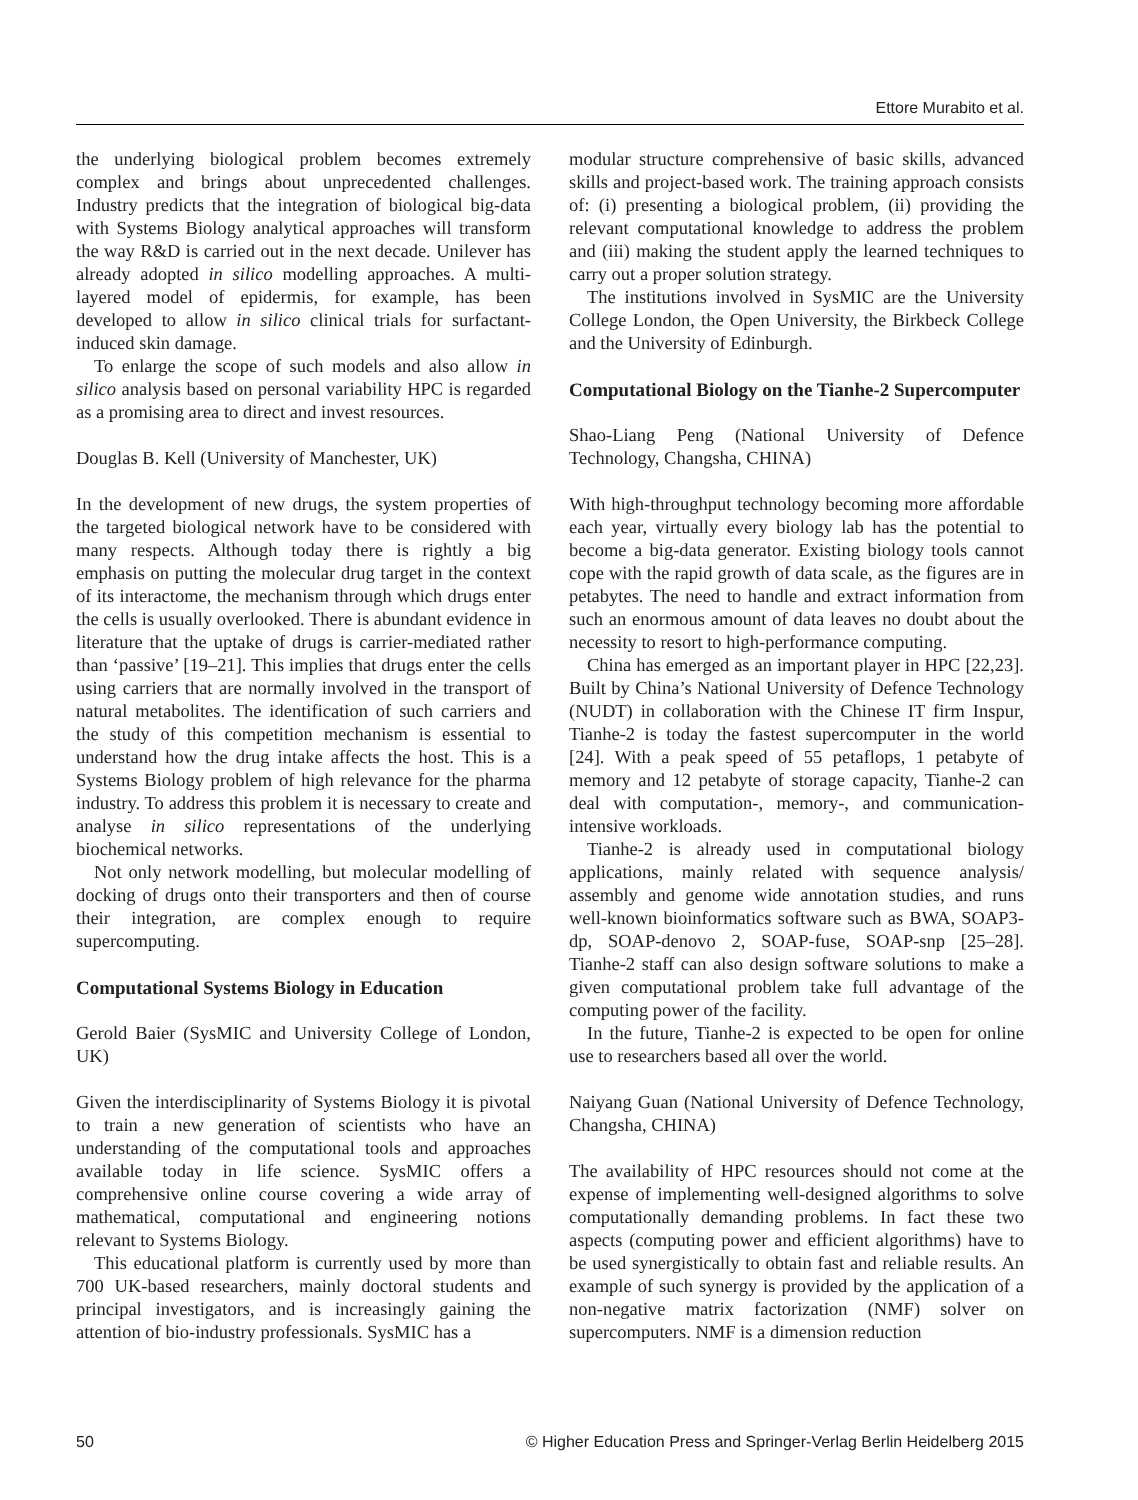Ettore Murabito et al.
the underlying biological problem becomes extremely complex and brings about unprecedented challenges. Industry predicts that the integration of biological big-data with Systems Biology analytical approaches will transform the way R&D is carried out in the next decade. Unilever has already adopted in silico modelling approaches. A multi-layered model of epidermis, for example, has been developed to allow in silico clinical trials for surfactant-induced skin damage.
To enlarge the scope of such models and also allow in silico analysis based on personal variability HPC is regarded as a promising area to direct and invest resources.
Douglas B. Kell (University of Manchester, UK)
In the development of new drugs, the system properties of the targeted biological network have to be considered with many respects. Although today there is rightly a big emphasis on putting the molecular drug target in the context of its interactome, the mechanism through which drugs enter the cells is usually overlooked. There is abundant evidence in literature that the uptake of drugs is carrier-mediated rather than ‘passive’ [19–21]. This implies that drugs enter the cells using carriers that are normally involved in the transport of natural metabolites. The identification of such carriers and the study of this competition mechanism is essential to understand how the drug intake affects the host. This is a Systems Biology problem of high relevance for the pharma industry. To address this problem it is necessary to create and analyse in silico representations of the underlying biochemical networks.
Not only network modelling, but molecular modelling of docking of drugs onto their transporters and then of course their integration, are complex enough to require supercomputing.
Computational Systems Biology in Education
Gerold Baier (SysMIC and University College of London, UK)
Given the interdisciplinarity of Systems Biology it is pivotal to train a new generation of scientists who have an understanding of the computational tools and approaches available today in life science. SysMIC offers a comprehensive online course covering a wide array of mathematical, computational and engineering notions relevant to Systems Biology.
This educational platform is currently used by more than 700 UK-based researchers, mainly doctoral students and principal investigators, and is increasingly gaining the attention of bio-industry professionals. SysMIC has a
modular structure comprehensive of basic skills, advanced skills and project-based work. The training approach consists of: (i) presenting a biological problem, (ii) providing the relevant computational knowledge to address the problem and (iii) making the student apply the learned techniques to carry out a proper solution strategy.
The institutions involved in SysMIC are the University College London, the Open University, the Birkbeck College and the University of Edinburgh.
Computational Biology on the Tianhe-2 Supercomputer
Shao-Liang Peng (National University of Defence Technology, Changsha, CHINA)
With high-throughput technology becoming more affordable each year, virtually every biology lab has the potential to become a big-data generator. Existing biology tools cannot cope with the rapid growth of data scale, as the figures are in petabytes. The need to handle and extract information from such an enormous amount of data leaves no doubt about the necessity to resort to high-performance computing.
China has emerged as an important player in HPC [22,23]. Built by China’s National University of Defence Technology (NUDT) in collaboration with the Chinese IT firm Inspur, Tianhe-2 is today the fastest supercomputer in the world [24]. With a peak speed of 55 petaflops, 1 petabyte of memory and 12 petabyte of storage capacity, Tianhe-2 can deal with computation-, memory-, and communication-intensive workloads.
Tianhe-2 is already used in computational biology applications, mainly related with sequence analysis/ assembly and genome wide annotation studies, and runs well-known bioinformatics software such as BWA, SOAP3-dp, SOAP-denovo 2, SOAP-fuse, SOAP-snp [25–28]. Tianhe-2 staff can also design software solutions to make a given computational problem take full advantage of the computing power of the facility.
In the future, Tianhe-2 is expected to be open for online use to researchers based all over the world.
Naiyang Guan (National University of Defence Technology, Changsha, CHINA)
The availability of HPC resources should not come at the expense of implementing well-designed algorithms to solve computationally demanding problems. In fact these two aspects (computing power and efficient algorithms) have to be used synergistically to obtain fast and reliable results. An example of such synergy is provided by the application of a non-negative matrix factorization (NMF) solver on supercomputers. NMF is a dimension reduction
50 © Higher Education Press and Springer-Verlag Berlin Heidelberg 2015